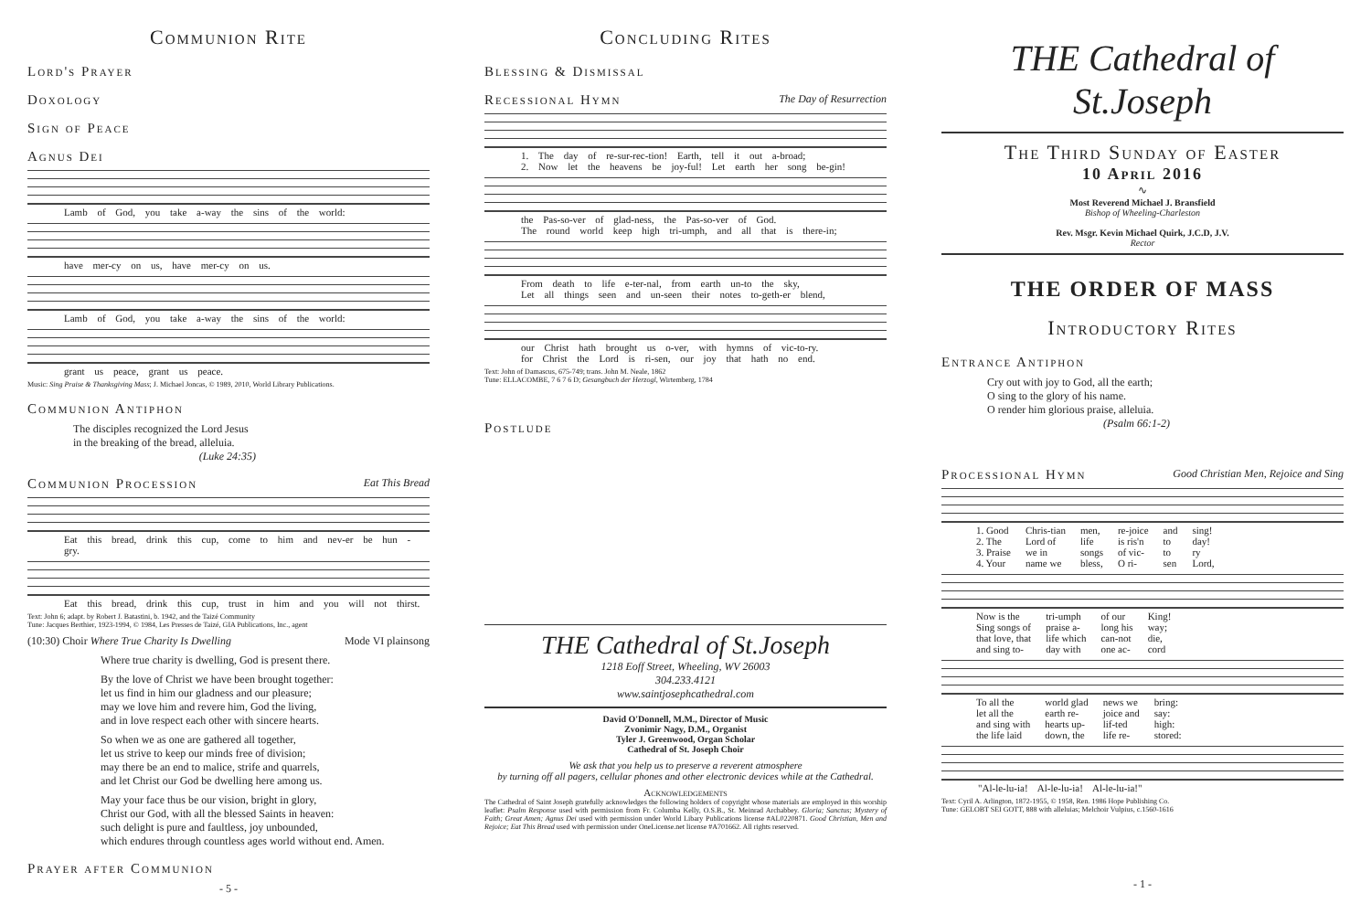Communion Rite
Lord's Prayer
Doxology
Sign of Peace
Agnus Dei
Lamb of God, you take a-way the sins of the world:
have mer-cy on us, have mer-cy on us.
Lamb of God, you take a-way the sins of the world:
grant us peace, grant us peace.
Music: Sing Praise & Thanksgiving Mass; J. Michael Joncas, © 1989, 2010, World Library Publications.
Communion Antiphon
The disciples recognized the Lord Jesus
in the breaking of the bread, alleluia.
(Luke 24:35)
Communion Procession Eat This Bread
Eat this bread, drink this cup, come to him and nev-er be hun - gry.
Eat this bread, drink this cup, trust in him and you will not thirst.
Text: John 6; adapt. by Robert J. Batastini, b. 1942, and the Taizé Community
Tune: Jacques Berthier, 1923-1994, © 1984, Les Presses de Taizé, GIA Publications, Inc., agent
(10:30) Choir Where True Charity Is Dwelling Mode VI plainsong
Where true charity is dwelling, God is present there.
By the love of Christ we have been brought together:
let us find in him our gladness and our pleasure;
may we love him and revere him, God the living,
and in love respect each other with sincere hearts.
So when we as one are gathered all together,
let us strive to keep our minds free of division;
may there be an end to malice, strife and quarrels,
and let Christ our God be dwelling here among us.
May your face thus be our vision, bright in glory,
Christ our God, with all the blessed Saints in heaven:
such delight is pure and faultless, joy unbounded,
which endures through countless ages world without end. Amen.
Prayer after Communion
- 5 -
Concluding Rites
Blessing & Dismissal
Recessional Hymn The Day of Resurrection
1. The day of re-sur-rec-tion! Earth, tell it out a-broad;
2. Now let the heavens be joy-ful! Let earth her song be-gin!
the Pas-so-ver of glad-ness, the Pas-so-ver of God.
The round world keep high tri-umph, and all that is there-in;
From death to life e-ter-nal, from earth un-to the sky,
Let all things seen and un-seen their notes to-geth-er blend,
our Christ hath brought us o-ver, with hymns of vic-to-ry.
for Christ the Lord is ri-sen, our joy that hath no end.
Text: John of Damascus, 675-749; trans. John M. Neale, 1862
Tune: ELLACOMBE, 7 6 7 6 D; Gesangbuch der Herzogl, Wirtemberg, 1784
Postlude
THE Cathedral of St.Joseph
1218 Eoff Street, Wheeling, WV 26003
304.233.4121
www.saintjosephcathedral.com
David O'Donnell, M.M., Director of Music
Zvonimir Nagy, D.M., Organist
Tyler J. Greenwood, Organ Scholar
Cathedral of St. Joseph Choir
We ask that you help us to preserve a reverent atmosphere
by turning off all pagers, cellular phones and other electronic devices while at the Cathedral.
Acknowledgements
The Cathedral of Saint Joseph gratefully acknowledges the following holders of copyright whose materials are employed in this worship leaflet: Psalm Response used with permission from Fr. Columba Kelly, O.S.B., St. Meinrad Archabbey. Gloria; Sanctus; Mystery of Faith; Great Amen; Agnus Dei used with permission under World Libary Publications license #AL0220871. Good Christian, Men and Rejoice; Eat This Bread used with permission under OneLicense.net license #A701662. All rights reserved.
THE Cathedral of St.Joseph
The Third Sunday of Easter
10 April 2016
∿
Most Reverend Michael J. Bransfield
Bishop of Wheeling-Charleston
Rev. Msgr. Kevin Michael Quirk, J.C.D, J.V.
Rector
THE ORDER OF MASS
Introductory Rites
Entrance Antiphon
Cry out with joy to God, all the earth;
O sing to the glory of his name.
O render him glorious praise, alleluia.
(Psalm 66:1-2)
Processional Hymn Good Christian Men, Rejoice and Sing
| 1. Good | Chris-tian | men, | re-joice | and | sing! |
| 2. The | Lord of | life | is ris'n | to | day! |
| 3. Praise | we in | songs | of vic- | to | ry |
| 4. Your | name we | bless, | O ri- | sen | Lord, |
| Now is the | tri-umph | of our | King! |
| Sing songs of | praise a- | long his | way; |
| that love, that | life which | can-not | die, |
| and sing to- | day with | one ac- | cord |
| To all the | world glad | news we | bring: |
| let all the | earth re- | joice and | say: |
| and sing with | hearts up- | lif-ted | high: |
| the life laid | down, the | life re- | stored: |
"Al-le-lu-ia! Al-le-lu-ia! Al-le-lu-ia!"
Text: Cyril A. Arlington, 1872-1955, © 1958, Ren. 1986 Hope Publishing Co.
Tune: GELOBT SEI GOTT, 888 with alleluias; Melchoir Vulpius, c.1560-1616
- 1 -